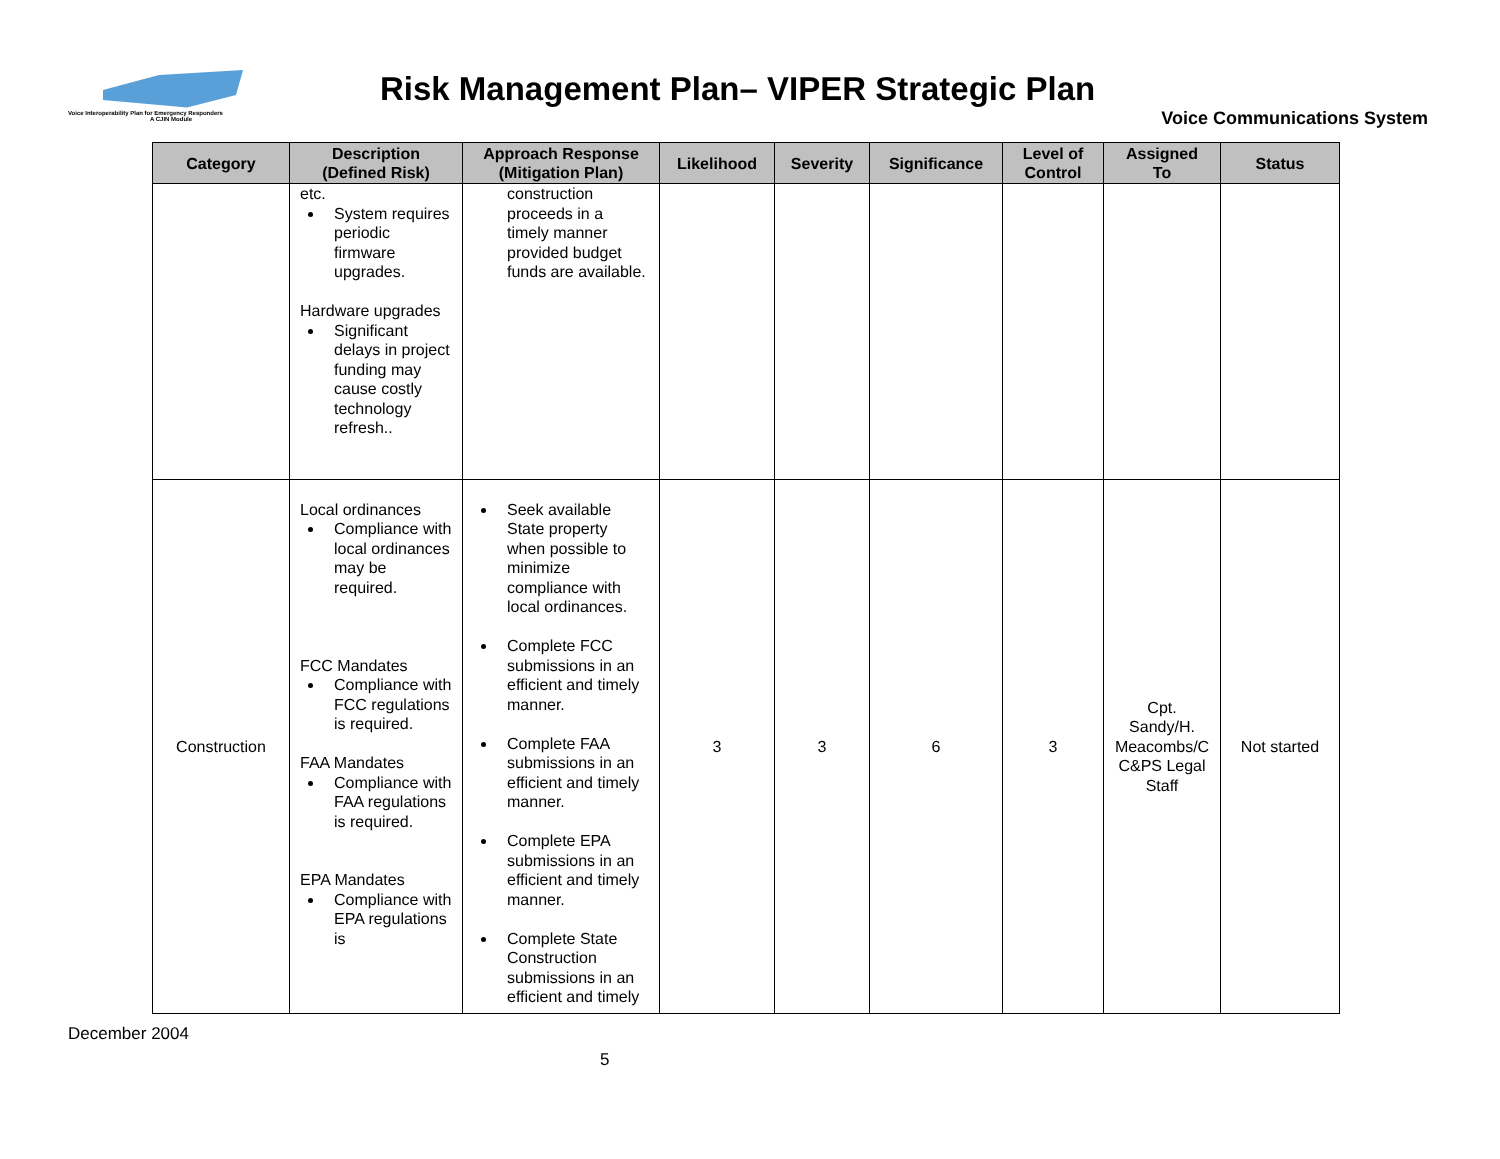Voice Interoperability Plan for Emergency Responders
A CJIN Module
Risk Management Plan– VIPER Strategic Plan
Voice Communications System
| Category | Description (Defined Risk) | Approach Response (Mitigation Plan) | Likelihood | Severity | Significance | Level of Control | Assigned To | Status |
| --- | --- | --- | --- | --- | --- | --- | --- | --- |
| | etc. System requires periodic firmware upgrades. Hardware upgrades Significant delays in project funding may cause costly technology refresh.. | construction proceeds in a timely manner provided budget funds are available. | | | | | | |
| Construction | Local ordinances Compliance with local ordinances may be required. FCC Mandates Compliance with FCC regulations is required. FAA Mandates Compliance with FAA regulations is required. EPA Mandates Compliance with EPA regulations is | Seek available State property when possible to minimize compliance with local ordinances. Complete FCC submissions in an efficient and timely manner. Complete FAA submissions in an efficient and timely manner. Complete EPA submissions in an efficient and timely manner. Complete State Construction submissions in an efficient and timely | 3 | 3 | 6 | 3 | Cpt. Sandy/H. Meacombs/C C&PS Legal Staff | Not started |
December 2004
5